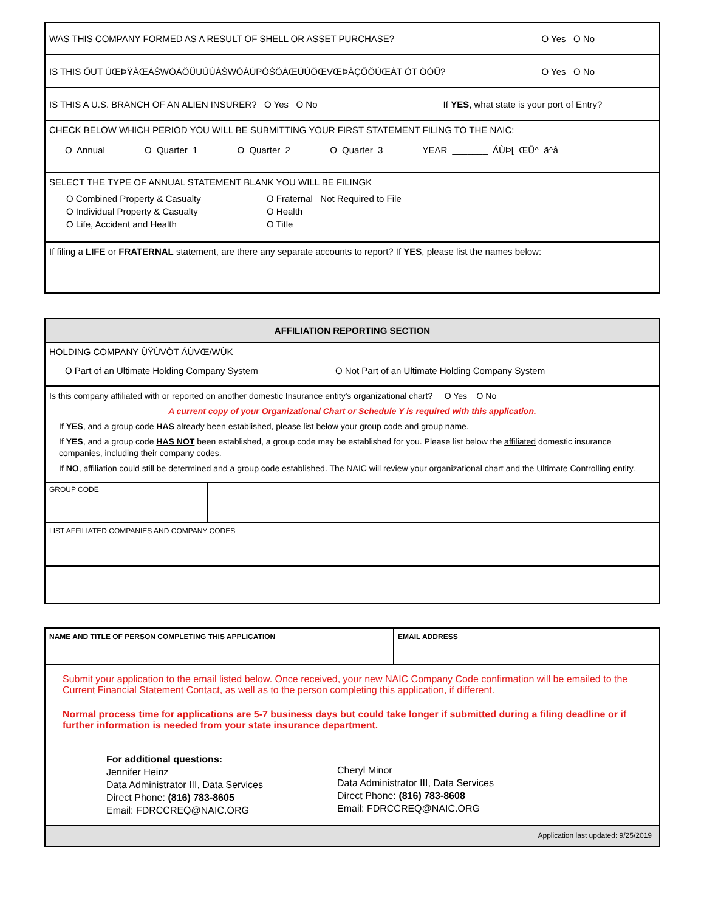WAS THIS COMPANY FORMED AS A RESULT OF SHELL OR ASSET PURCHASE? O Yes O No
IS THIS ÔUT ÚŒÞŸÁŒÁŠWÒÁÔÜUÙÙÁŠWÒÁÙPÒŠÖÁŒÙÙÔŒVŒÞÁÇÔÔÙŒÁT ÒT ÓÒÜ? O Yes O No
IS THIS A U.S. BRANCH OF AN ALIEN INSURER? O Yes O No If YES, what state is your port of Entry? __________
CHECK BELOW WHICH PERIOD YOU WILL BE SUBMITTING YOUR FIRST STATEMENT FILING TO THE NAIC:
O Annual O Quarter 1 O Quarter 2 O Quarter 3 YEAR _______ ÁÙÞ[ ŒÜ^ ã^å
SELECT THE TYPE OF ANNUAL STATEMENT BLANK YOU WILL BE FILINGK
O Combined Property & Casualty
O Individual Property & Casualty
O Life, Accident and Health
O Fraternal Not Required to File
O Health
O Title
If filing a LIFE or FRATERNAL statement, are there any separate accounts to report? If YES, please list the names below:
AFFILIATION REPORTING SECTION
HOLDING COMPANY ÙŸÙVÒT ÁÙVŒ/WÙK
O Part of an Ultimate Holding Company System O Not Part of an Ultimate Holding Company System
Is this company affiliated with or reported on another domestic Insurance entity's organizational chart? O Yes O No
A current copy of your Organizational Chart or Schedule Y is required with this application.
If YES, and a group code HAS already been established, please list below your group code and group name.
If YES, and a group code HAS NOT been established, a group code may be established for you. Please list below the affiliated domestic insurance companies, including their company codes.
If NO, affiliation could still be determined and a group code established. The NAIC will review your organizational chart and the Ultimate Controlling entity.
GROUP CODE
LIST AFFILIATED COMPANIES AND COMPANY CODES
NAME AND TITLE OF PERSON COMPLETING THIS APPLICATION EMAIL ADDRESS
Submit your application to the email listed below. Once received, your new NAIC Company Code confirmation will be emailed to the Current Financial Statement Contact, as well as to the person completing this application, if different.
Normal process time for applications are 5-7 business days but could take longer if submitted during a filing deadline or if further information is needed from your state insurance department.
For additional questions:
Jennifer Heinz
Data Administrator III, Data Services
Direct Phone: (816) 783-8605
Email: FDRCCREQ@NAIC.ORG
Cheryl Minor
Data Administrator III, Data Services
Direct Phone: (816) 783-8608
Email: FDRCCREQ@NAIC.ORG
Application last updated: 9/25/2019